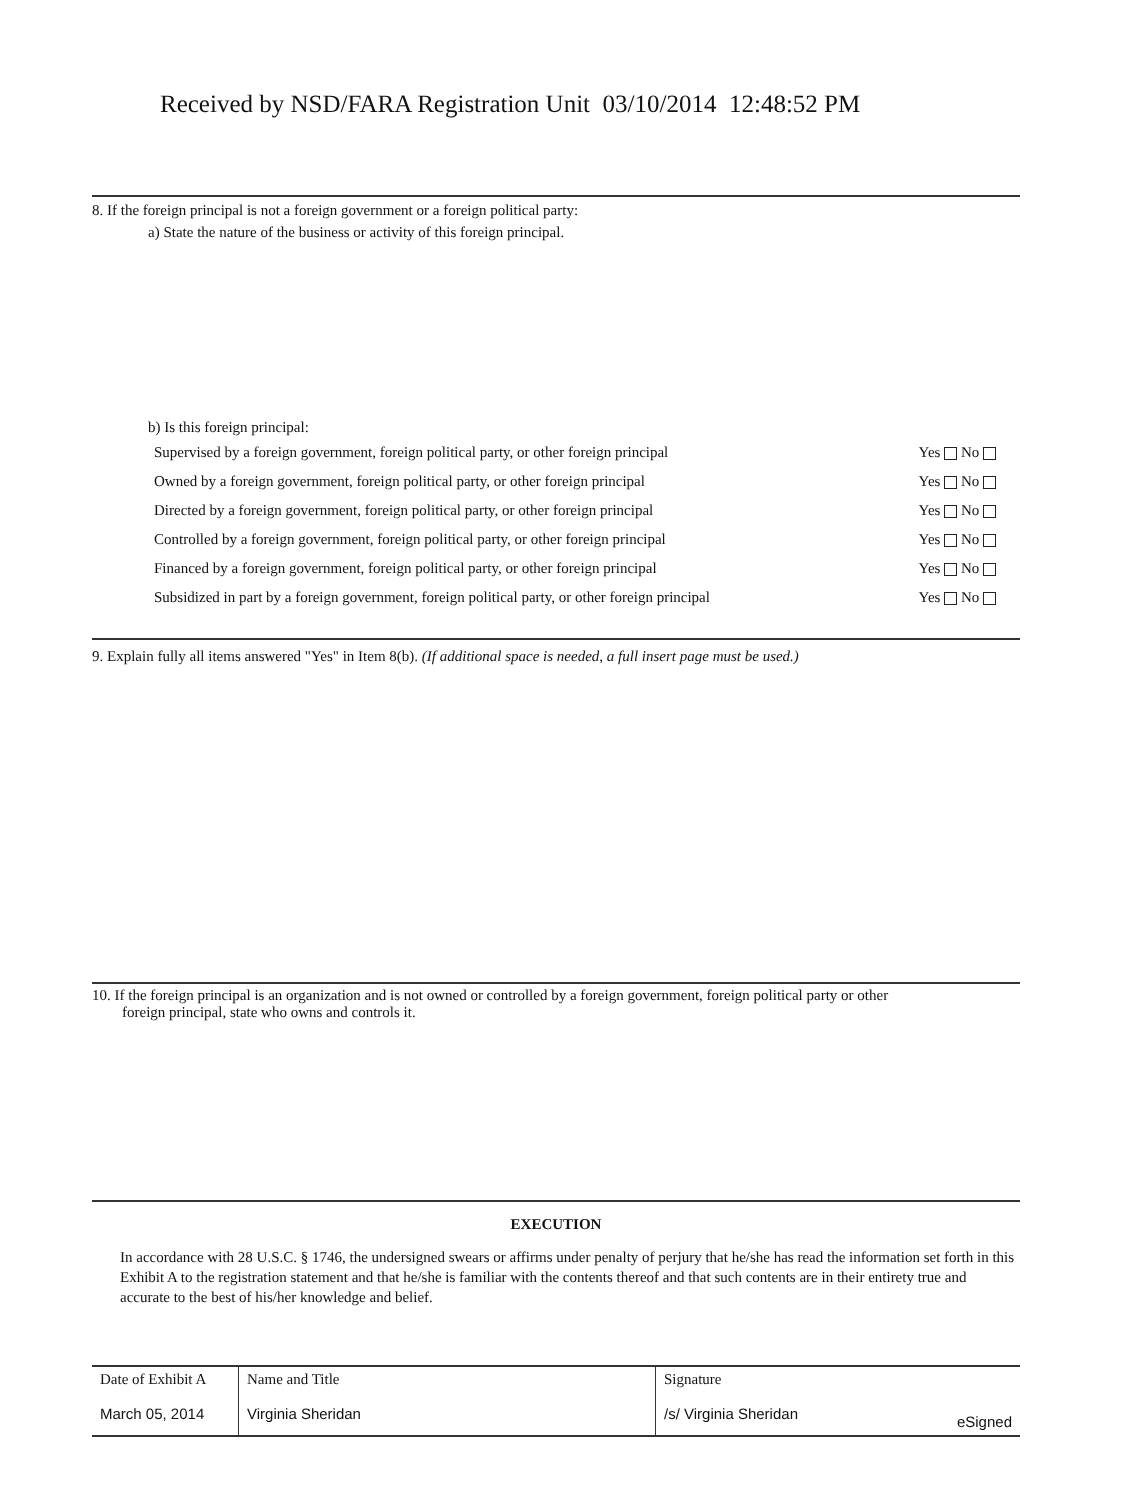Received by NSD/FARA Registration Unit 03/10/2014 12:48:52 PM
8. If the foreign principal is not a foreign government or a foreign political party:
a) State the nature of the business or activity of this foreign principal.
b) Is this foreign principal:
Supervised by a foreign government, foreign political party, or other foreign principal Yes No
Owned by a foreign government, foreign political party, or other foreign principal Yes No
Directed by a foreign government, foreign political party, or other foreign principal Yes No
Controlled by a foreign government, foreign political party, or other foreign principal Yes No
Financed by a foreign government, foreign political party, or other foreign principal Yes No
Subsidized in part by a foreign government, foreign political party, or other foreign principal Yes No
9. Explain fully all items answered "Yes" in Item 8(b). (If additional space is needed, a full insert page must be used.)
10. If the foreign principal is an organization and is not owned or controlled by a foreign government, foreign political party or other
foreign principal, state who owns and controls it.
EXECUTION
In accordance with 28 U.S.C. § 1746, the undersigned swears or affirms under penalty of perjury that he/she has read the information set forth in this Exhibit A to the registration statement and that he/she is familiar with the contents thereof and that such contents are in their entirety true and accurate to the best of his/her knowledge and belief.
| Date of Exhibit A | Name and Title | Signature |
| March 05, 2014 | Virginia Sheridan | /s/ Virginia Sheridan eSigned |